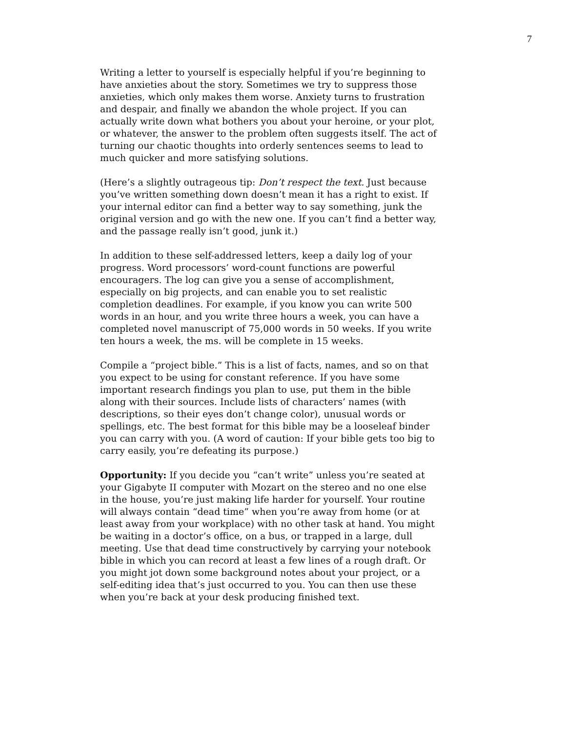7
Writing a letter to yourself is especially helpful if you’re beginning to have anxieties about the story. Sometimes we try to suppress those anxieties, which only makes them worse. Anxiety turns to frustration and despair, and finally we abandon the whole project. If you can actually write down what bothers you about your heroine, or your plot, or whatever, the answer to the problem often suggests itself. The act of turning our chaotic thoughts into orderly sentences seems to lead to much quicker and more satisfying solutions.
(Here’s a slightly outrageous tip: Don’t respect the text. Just because you’ve written something down doesn’t mean it has a right to exist. If your internal editor can find a better way to say something, junk the original version and go with the new one. If you can’t find a better way, and the passage really isn’t good, junk it.)
In addition to these self-addressed letters, keep a daily log of your progress. Word processors’ word-count functions are powerful encouragers. The log can give you a sense of accomplishment, especially on big projects, and can enable you to set realistic completion deadlines. For example, if you know you can write 500 words in an hour, and you write three hours a week, you can have a completed novel manuscript of 75,000 words in 50 weeks. If you write ten hours a week, the ms. will be complete in 15 weeks.
Compile a “project bible.” This is a list of facts, names, and so on that you expect to be using for constant reference. If you have some important research findings you plan to use, put them in the bible along with their sources. Include lists of characters’ names (with descriptions, so their eyes don’t change color), unusual words or spellings, etc. The best format for this bible may be a looseleaf binder you can carry with you. (A word of caution: If your bible gets too big to carry easily, you’re defeating its purpose.)
Opportunity: If you decide you “can’t write” unless you’re seated at your Gigabyte II computer with Mozart on the stereo and no one else in the house, you’re just making life harder for yourself. Your routine will always contain “dead time” when you’re away from home (or at least away from your workplace) with no other task at hand. You might be waiting in a doctor’s office, on a bus, or trapped in a large, dull meeting. Use that dead time constructively by carrying your notebook bible in which you can record at least a few lines of a rough draft. Or you might jot down some background notes about your project, or a self-editing idea that’s just occurred to you. You can then use these when you’re back at your desk producing finished text.